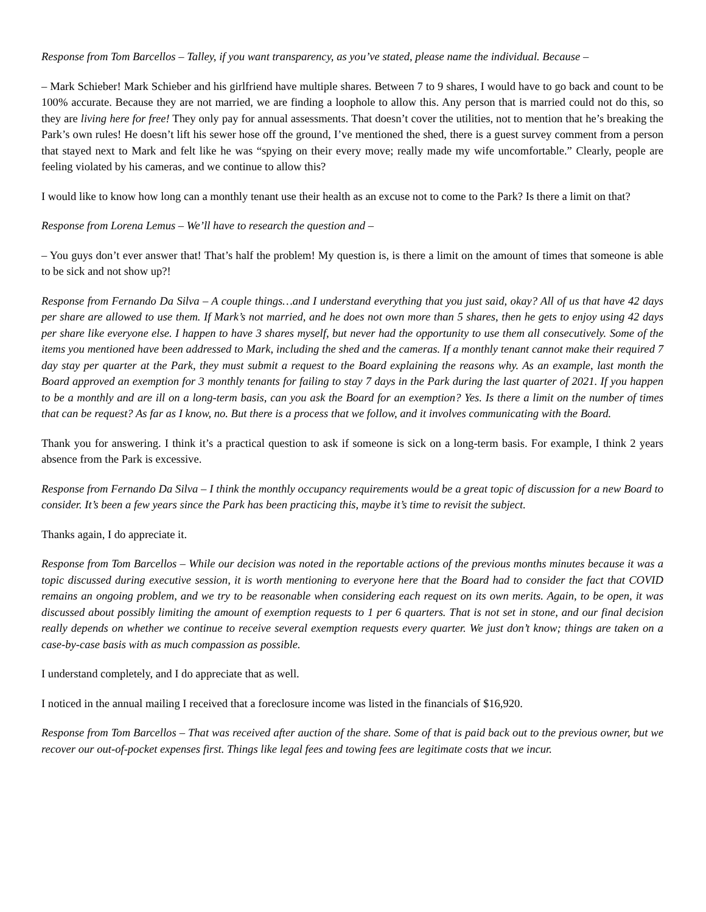Response from Tom Barcellos – Talley, if you want transparency, as you’ve stated, please name the individual. Because –
– Mark Schieber! Mark Schieber and his girlfriend have multiple shares. Between 7 to 9 shares, I would have to go back and count to be 100% accurate. Because they are not married, we are finding a loophole to allow this. Any person that is married could not do this, so they are living here for free! They only pay for annual assessments. That doesn’t cover the utilities, not to mention that he’s breaking the Park’s own rules! He doesn’t lift his sewer hose off the ground, I’ve mentioned the shed, there is a guest survey comment from a person that stayed next to Mark and felt like he was “spying on their every move; really made my wife uncomfortable.” Clearly, people are feeling violated by his cameras, and we continue to allow this?
I would like to know how long can a monthly tenant use their health as an excuse not to come to the Park? Is there a limit on that?
Response from Lorena Lemus – We’ll have to research the question and –
– You guys don’t ever answer that! That’s half the problem! My question is, is there a limit on the amount of times that someone is able to be sick and not show up?!
Response from Fernando Da Silva – A couple things…and I understand everything that you just said, okay? All of us that have 42 days per share are allowed to use them. If Mark’s not married, and he does not own more than 5 shares, then he gets to enjoy using 42 days per share like everyone else. I happen to have 3 shares myself, but never had the opportunity to use them all consecutively. Some of the items you mentioned have been addressed to Mark, including the shed and the cameras. If a monthly tenant cannot make their required 7 day stay per quarter at the Park, they must submit a request to the Board explaining the reasons why. As an example, last month the Board approved an exemption for 3 monthly tenants for failing to stay 7 days in the Park during the last quarter of 2021. If you happen to be a monthly and are ill on a long-term basis, can you ask the Board for an exemption? Yes. Is there a limit on the number of times that can be request? As far as I know, no. But there is a process that we follow, and it involves communicating with the Board.
Thank you for answering. I think it’s a practical question to ask if someone is sick on a long-term basis. For example, I think 2 years absence from the Park is excessive.
Response from Fernando Da Silva – I think the monthly occupancy requirements would be a great topic of discussion for a new Board to consider. It’s been a few years since the Park has been practicing this, maybe it’s time to revisit the subject.
Thanks again, I do appreciate it.
Response from Tom Barcellos – While our decision was noted in the reportable actions of the previous months minutes because it was a topic discussed during executive session, it is worth mentioning to everyone here that the Board had to consider the fact that COVID remains an ongoing problem, and we try to be reasonable when considering each request on its own merits. Again, to be open, it was discussed about possibly limiting the amount of exemption requests to 1 per 6 quarters. That is not set in stone, and our final decision really depends on whether we continue to receive several exemption requests every quarter. We just don’t know; things are taken on a case-by-case basis with as much compassion as possible.
I understand completely, and I do appreciate that as well.
I noticed in the annual mailing I received that a foreclosure income was listed in the financials of $16,920.
Response from Tom Barcellos – That was received after auction of the share. Some of that is paid back out to the previous owner, but we recover our out-of-pocket expenses first. Things like legal fees and towing fees are legitimate costs that we incur.